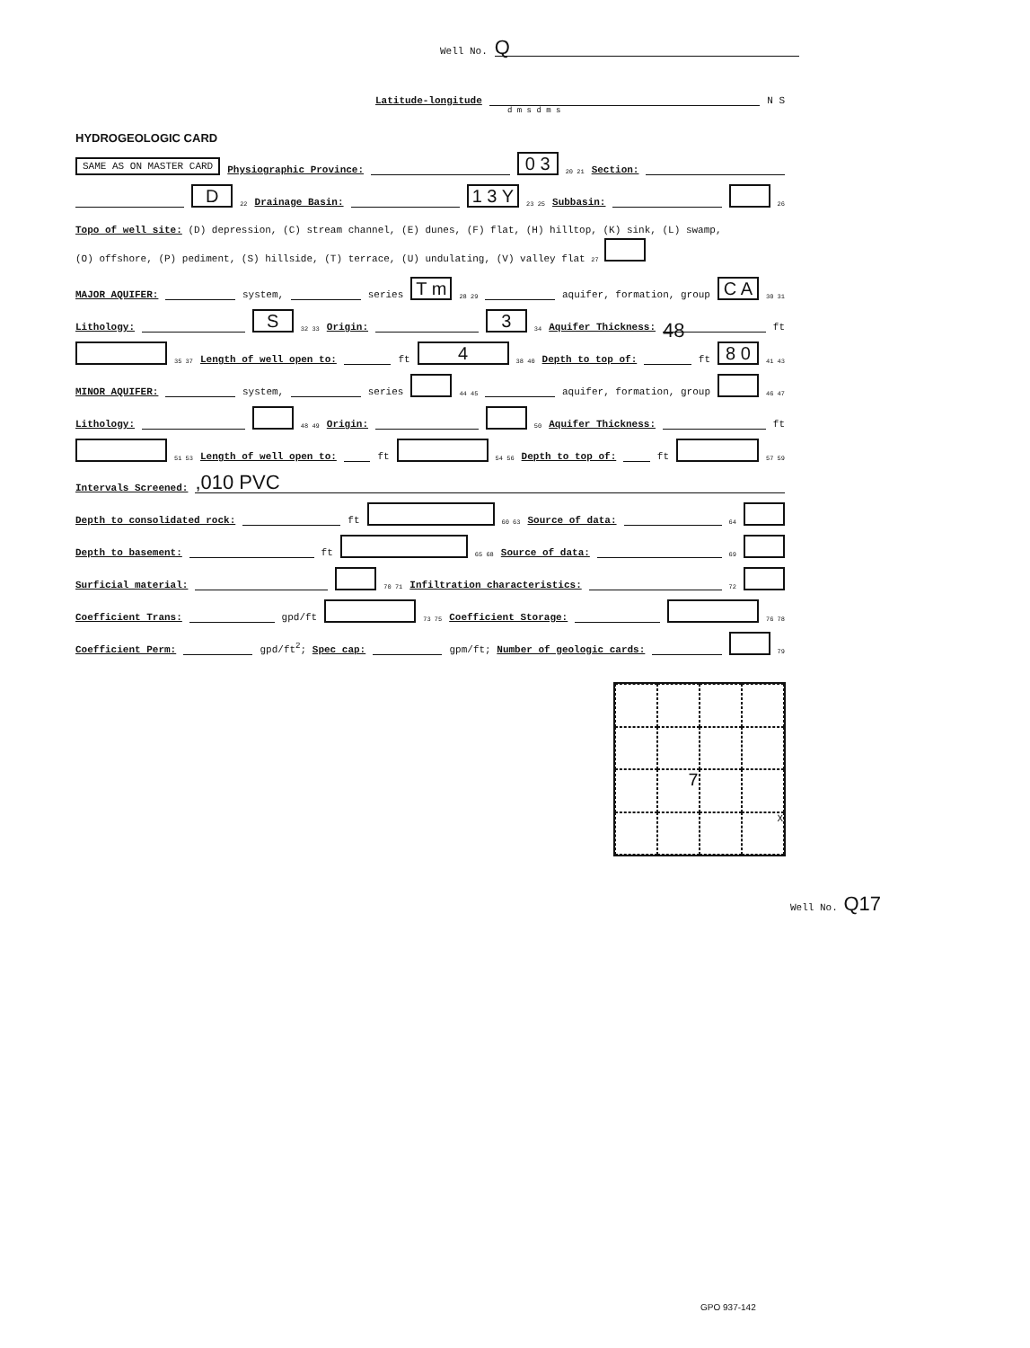Well No. Q
Latitude-longitude N S
d m s d m s
HYDROGEOLOGIC CARD
SAME AS ON MASTER CARD Physiographic Province: 0 3 20 21 Section:
D 22 Drainage Basin: 1 3 Y 23 25 Subbasin: 26
Topo of well site: (D) depression, (C) stream channel, (E) dunes, (F) flat, (H) hilltop, (K) sink, (L) swamp,
(O) offshore, (P) pediment, (S) hillside, (T) terrace, (U) undulating, (V) valley flat 27
MAJOR AQUIFER: system, series T m 28 29 aquifer, formation, group C A 30 31
Lithology: S 32 33 Origin: 3 34 Aquifer Thickness: 48 ft
35 37 Length of well open to: ft 4 38 40 Depth to top of: ft 8 0 41 43
MINOR AQUIFER: system, series 44 45 aquifer, formation, group 46 47
Lithology: 48 49 Origin: 50 Aquifer Thickness: ft
51 53 Length of well open to: ft 54 56 Depth to top of: ft 57 59
Intervals Screened:,010 PVC
Depth to consolidated rock: ft 60 63 Source of data: 64
Depth to basement: ft 65 68 Source of data: 69
Surficial material: 70 71 Infiltration characteristics: 72
Coefficient Trans: gpd/ft 73 75 Coefficient Storage: 76 78
Coefficient Perm: gpd/ft<sup>2</sup>; Spec cap: gpm/ft; Number of geologic cards: 79
7
X
Well No. Q17
GPO 937-142